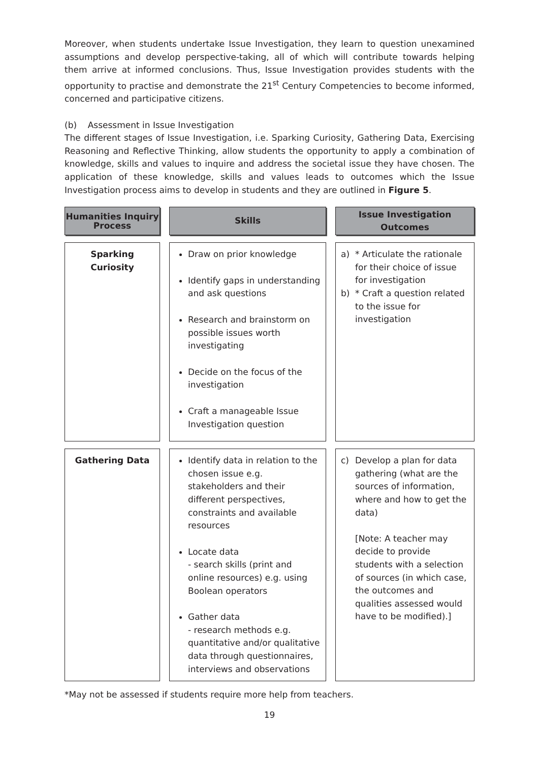Moreover, when students undertake Issue Investigation, they learn to question unexamined assumptions and develop perspective-taking, all of which will contribute towards helping them arrive at informed conclusions. Thus, Issue Investigation provides students with the opportunity to practise and demonstrate the 21<sup>st</sup> Century Competencies to become informed, concerned and participative citizens.
(b) Assessment in Issue Investigation
The different stages of Issue Investigation, i.e. Sparking Curiosity, Gathering Data, Exercising Reasoning and Reflective Thinking, allow students the opportunity to apply a combination of knowledge, skills and values to inquire and address the societal issue they have chosen. The application of these knowledge, skills and values leads to outcomes which the Issue Investigation process aims to develop in students and they are outlined in Figure 5.
| Humanities Inquiry Process | Skills | Issue Investigation Outcomes |
| --- | --- | --- |
| Sparking Curiosity | Draw on prior knowledge Identify gaps in understanding and ask questions Research and brainstorm on possible issues worth investigating Decide on the focus of the investigation Craft a manageable Issue Investigation question | a) * Articulate the rationale for their choice of issue for investigation b) * Craft a question related to the issue for investigation |
| Gathering Data | Identify data in relation to the chosen issue e.g. stakeholders and their different perspectives, constraints and available resources Locate data - search skills (print and online resources) e.g. using Boolean operators Gather data - research methods e.g. quantitative and/or qualitative data through questionnaires, interviews and observations | c) Develop a plan for data gathering (what are the sources of information, where and how to get the data) [Note: A teacher may decide to provide students with a selection of sources (in which case, the outcomes and qualities assessed would have to be modified).] |
*May not be assessed if students require more help from teachers.
19